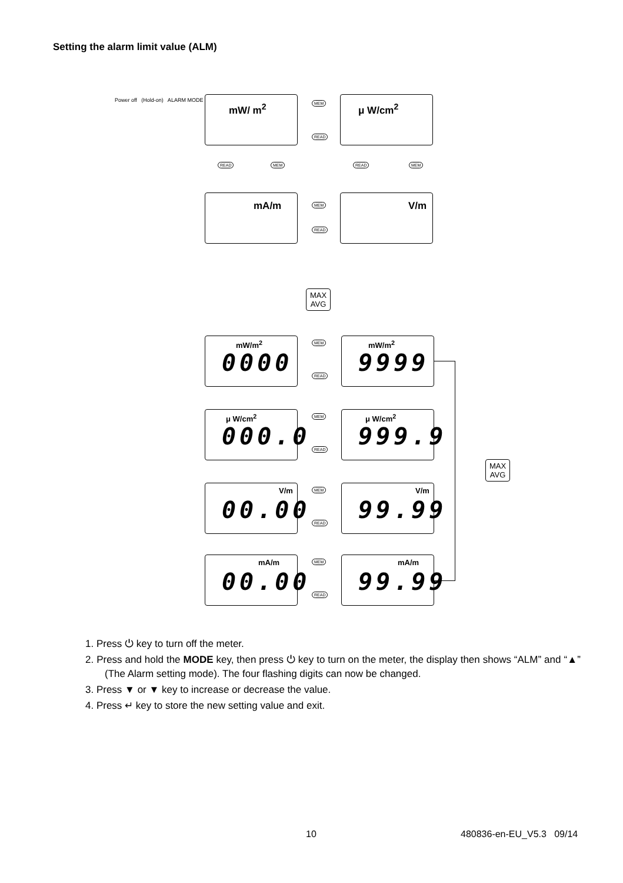Setting the alarm limit value (ALM)
Power off (Hold-on) ALARM MODE
mW/ m<sup>2</sup> μ W/cm<sup>2</sup>
MEM
READ
READ MEM READ MEM
mA/m V/m
MEM
READ
MAX
AVG
mW/m<sup>2</sup>
0000
mW/m<sup>2</sup>
9999
MEM
READ
μ W/cm<sup>2</sup>
000.0
μ W/cm<sup>2</sup>
999.9
MEM
READ
MAX
AVG
V/m
00.00
V/m
99.99
MEM
READ
mA/m
00.00
mA/m
99.99
MEM
READ
1. Press ⏻ key to turn off the meter.
2. Press and hold the MODE key, then press ⏻ key to turn on the meter, the display then shows “ALM” and “▲” (The Alarm setting mode). The four flashing digits can now be changed.
3. Press ▼ or ▼ key to increase or decrease the value.
4. Press ↵ key to store the new setting value and exit.
10 480836-en-EU_V5.3 09/14